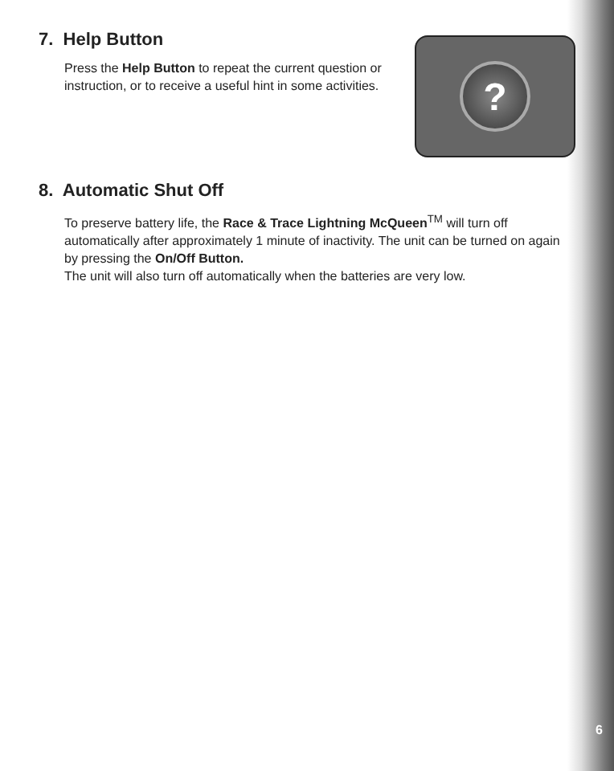?
7. Help Button
Press the Help Button to repeat the current question or instruction, or to receive a useful hint in some activities.
8. Automatic Shut Off
To preserve battery life, the Race & Trace Lightning McQueen<sup>TM</sup> will turn off automatically after approximately 1 minute of inactivity. The unit can be turned on again by pressing the On/Off Button.
The unit will also turn off automatically when the batteries are very low.
6